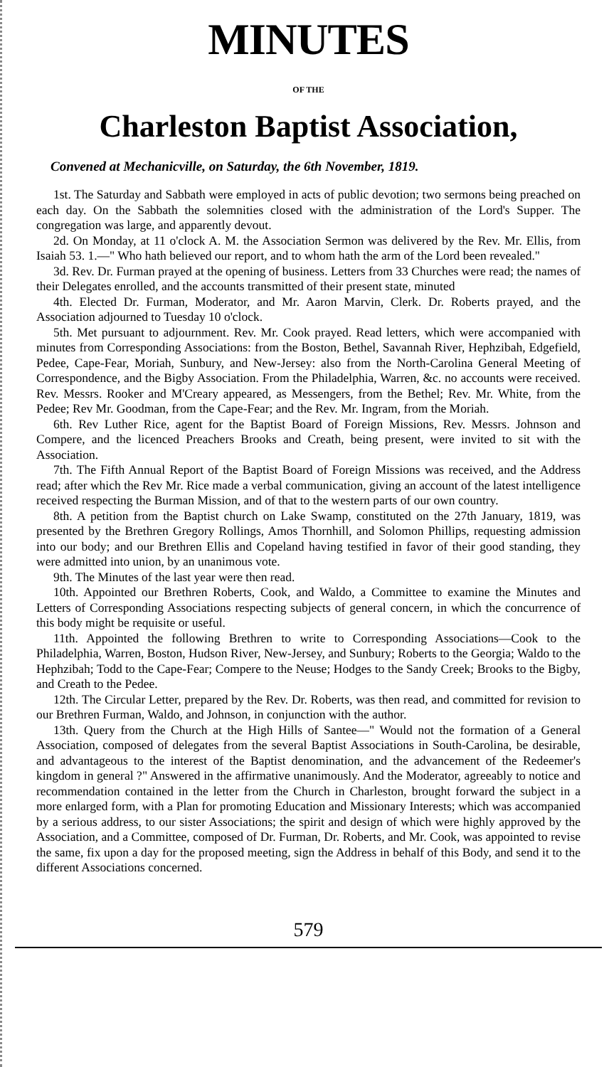MINUTES
OF THE
Charleston Baptist Association,
Convened at Mechanicville, on Saturday, the 6th November, 1819.
1st. The Saturday and Sabbath were employed in acts of public devotion; two sermons being preached on each day. On the Sabbath the solemnities closed with the administration of the Lord's Supper. The congregation was large, and apparently devout.
2d. On Monday, at 11 o'clock A. M. the Association Sermon was delivered by the Rev. Mr. Ellis, from Isaiah 53. 1.—" Who hath believed our report, and to whom hath the arm of the Lord been revealed."
3d. Rev. Dr. Furman prayed at the opening of business. Letters from 33 Churches were read; the names of their Delegates enrolled, and the accounts transmitted of their present state, minuted
4th. Elected Dr. Furman, Moderator, and Mr. Aaron Marvin, Clerk. Dr. Roberts prayed, and the Association adjourned to Tuesday 10 o'clock.
5th. Met pursuant to adjournment. Rev. Mr. Cook prayed. Read letters, which were accompanied with minutes from Corresponding Associations: from the Boston, Bethel, Savannah River, Hephzibah, Edgefield, Pedee, Cape-Fear, Moriah, Sunbury, and New-Jersey: also from the North-Carolina General Meeting of Correspondence, and the Bigby Association. From the Philadelphia, Warren, &c. no accounts were received. Rev. Messrs. Rooker and M'Creary appeared, as Messengers, from the Bethel; Rev. Mr. White, from the Pedee; Rev Mr. Goodman, from the Cape-Fear; and the Rev. Mr. Ingram, from the Moriah.
6th. Rev Luther Rice, agent for the Baptist Board of Foreign Missions, Rev. Messrs. Johnson and Compere, and the licenced Preachers Brooks and Creath, being present, were invited to sit with the Association.
7th. The Fifth Annual Report of the Baptist Board of Foreign Missions was received, and the Address read; after which the Rev Mr. Rice made a verbal communication, giving an account of the latest intelligence received respecting the Burman Mission, and of that to the western parts of our own country.
8th. A petition from the Baptist church on Lake Swamp, constituted on the 27th January, 1819, was presented by the Brethren Gregory Rollings, Amos Thornhill, and Solomon Phillips, requesting admission into our body; and our Brethren Ellis and Copeland having testified in favor of their good standing, they were admitted into union, by an unanimous vote.
9th. The Minutes of the last year were then read.
10th. Appointed our Brethren Roberts, Cook, and Waldo, a Committee to examine the Minutes and Letters of Corresponding Associations respecting subjects of general concern, in which the concurrence of this body might be requisite or useful.
11th. Appointed the following Brethren to write to Corresponding Associations—Cook to the Philadelphia, Warren, Boston, Hudson River, New-Jersey, and Sunbury; Roberts to the Georgia; Waldo to the Hephzibah; Todd to the Cape-Fear; Compere to the Neuse; Hodges to the Sandy Creek; Brooks to the Bigby, and Creath to the Pedee.
12th. The Circular Letter, prepared by the Rev. Dr. Roberts, was then read, and committed for revision to our Brethren Furman, Waldo, and Johnson, in conjunction with the author.
13th. Query from the Church at the High Hills of Santee—" Would not the formation of a General Association, composed of delegates from the several Baptist Associations in South-Carolina, be desirable, and advantageous to the interest of the Baptist denomination, and the advancement of the Redeemer's kingdom in general ?" Answered in the affirmative unanimously. And the Moderator, agreeably to notice and recommendation contained in the letter from the Church in Charleston, brought forward the subject in a more enlarged form, with a Plan for promoting Education and Missionary Interests; which was accompanied by a serious address, to our sister Associations; the spirit and design of which were highly approved by the Association, and a Committee, composed of Dr. Furman, Dr. Roberts, and Mr. Cook, was appointed to revise the same, fix upon a day for the proposed meeting, sign the Address in behalf of this Body, and send it to the different Associations concerned.
579